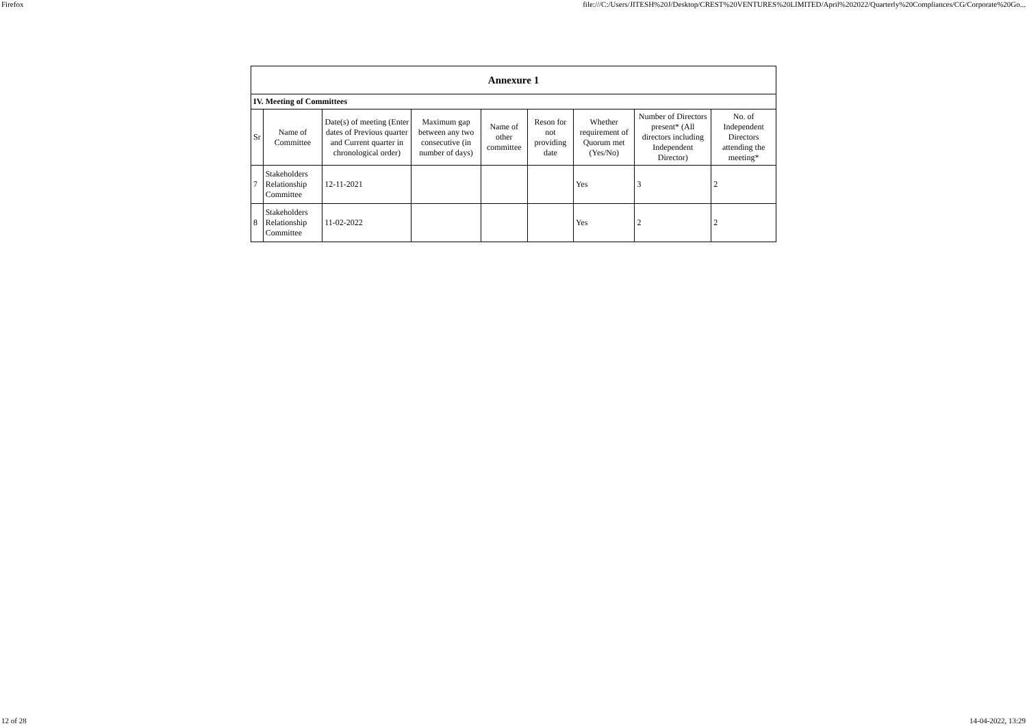Firefox file:///C:/Users/JITESH%20J/Desktop/CREST%20VENTURES%20LIMITED/April%202022/Quarterly%20Compliances/CG/Corporate%20Go...
| Annexure 1 | | | | | | | | |
| IV. Meeting of Committees | | | | | | | | |
| Sr | Name of Committee | Date(s) of meeting (Enter dates of Previous quarter and Current quarter in chronological order) | Maximum gap between any two consecutive (in number of days) | Name of other committee | Reson for not providing date | Whether requirement of Quorum met (Yes/No) | Number of Directors present* (All directors including Independent Director) | No. of Independent Directors attending the meeting* |
| 7 | Stakeholders Relationship Committee | 12-11-2021 | | | | Yes | 3 | 2 |
| 8 | Stakeholders Relationship Committee | 11-02-2022 | | | | Yes | 2 | 2 |
12 of 28 14-04-2022, 13:29